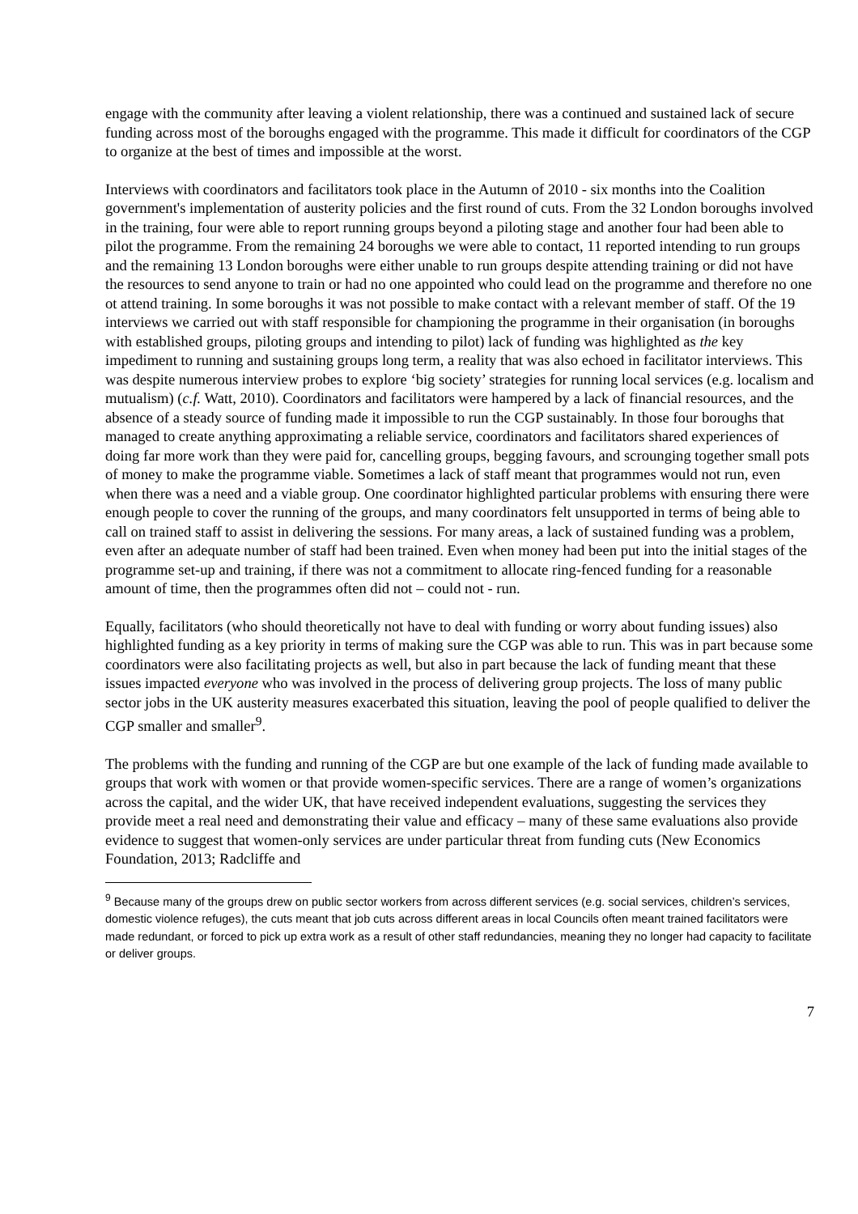engage with the community after leaving a violent relationship, there was a continued and sustained lack of secure funding across most of the boroughs engaged with the programme. This made it difficult for coordinators of the CGP to organize at the best of times and impossible at the worst.
Interviews with coordinators and facilitators took place in the Autumn of 2010 - six months into the Coalition government's implementation of austerity policies and the first round of cuts. From the 32 London boroughs involved in the training, four were able to report running groups beyond a piloting stage and another four had been able to pilot the programme. From the remaining 24 boroughs we were able to contact, 11 reported intending to run groups and the remaining 13 London boroughs were either unable to run groups despite attending training or did not have the resources to send anyone to train or had no one appointed who could lead on the programme and therefore no one ot attend training. In some boroughs it was not possible to make contact with a relevant member of staff. Of the 19 interviews we carried out with staff responsible for championing the programme in their organisation (in boroughs with established groups, piloting groups and intending to pilot) lack of funding was highlighted as the key impediment to running and sustaining groups long term, a reality that was also echoed in facilitator interviews. This was despite numerous interview probes to explore ‘big society’ strategies for running local services (e.g. localism and mutualism) (c.f. Watt, 2010). Coordinators and facilitators were hampered by a lack of financial resources, and the absence of a steady source of funding made it impossible to run the CGP sustainably. In those four boroughs that managed to create anything approximating a reliable service, coordinators and facilitators shared experiences of doing far more work than they were paid for, cancelling groups, begging favours, and scrounging together small pots of money to make the programme viable. Sometimes a lack of staff meant that programmes would not run, even when there was a need and a viable group. One coordinator highlighted particular problems with ensuring there were enough people to cover the running of the groups, and many coordinators felt unsupported in terms of being able to call on trained staff to assist in delivering the sessions. For many areas, a lack of sustained funding was a problem, even after an adequate number of staff had been trained. Even when money had been put into the initial stages of the programme set-up and training, if there was not a commitment to allocate ring-fenced funding for a reasonable amount of time, then the programmes often did not – could not - run.
Equally, facilitators (who should theoretically not have to deal with funding or worry about funding issues) also highlighted funding as a key priority in terms of making sure the CGP was able to run. This was in part because some coordinators were also facilitating projects as well, but also in part because the lack of funding meant that these issues impacted everyone who was involved in the process of delivering group projects. The loss of many public sector jobs in the UK austerity measures exacerbated this situation, leaving the pool of people qualified to deliver the CGP smaller and smaller<sup>9</sup>.
The problems with the funding and running of the CGP are but one example of the lack of funding made available to groups that work with women or that provide women-specific services. There are a range of women’s organizations across the capital, and the wider UK, that have received independent evaluations, suggesting the services they provide meet a real need and demonstrating their value and efficacy – many of these same evaluations also provide evidence to suggest that women-only services are under particular threat from funding cuts (New Economics Foundation, 2013; Radcliffe and
<sup>9</sup> Because many of the groups drew on public sector workers from across different services (e.g. social services, children’s services, domestic violence refuges), the cuts meant that job cuts across different areas in local Councils often meant trained facilitators were made redundant, or forced to pick up extra work as a result of other staff redundancies, meaning they no longer had capacity to facilitate or deliver groups.
7